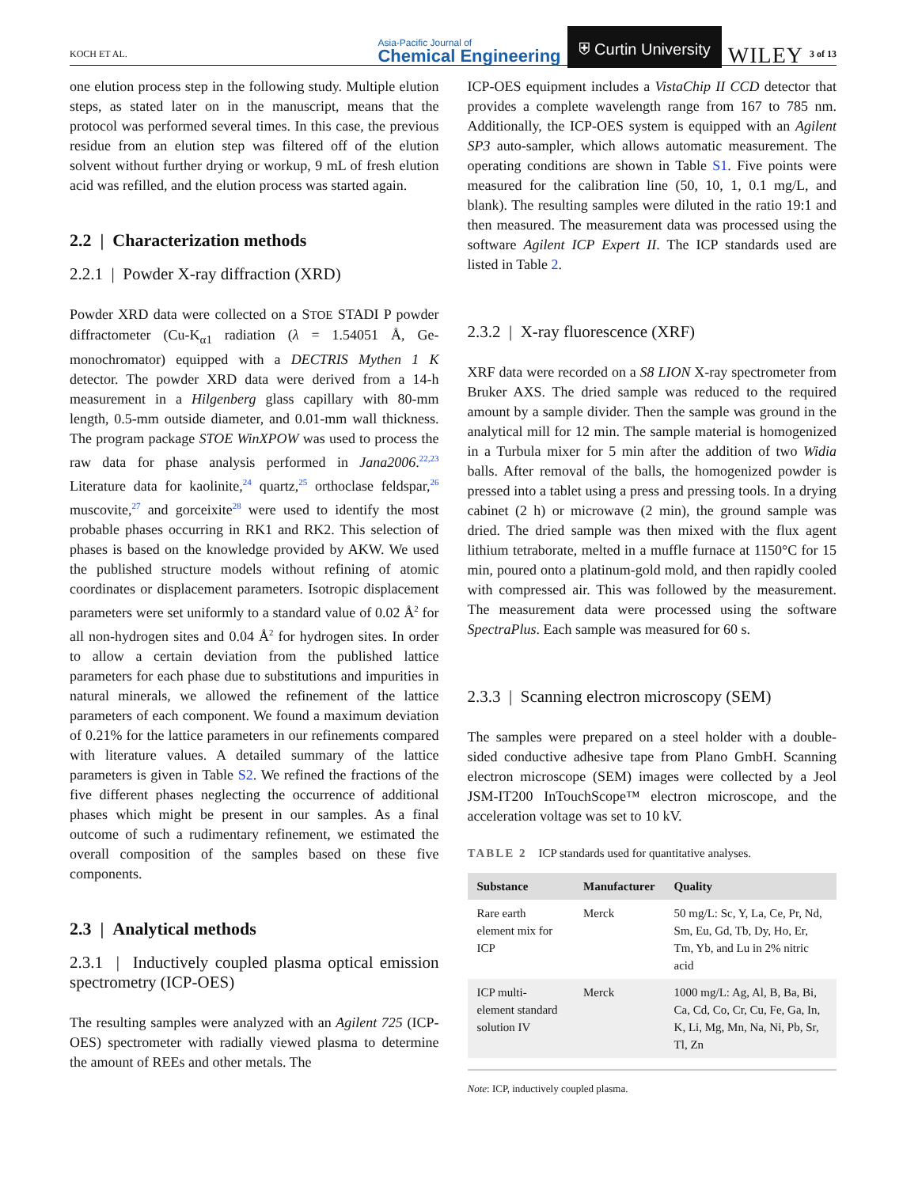KOCH ET AL.
Asia-Pacific Journal of
Chemical Engineering
⛨ Curtin University
WILEY
3 of 13
one elution process step in the following study. Multiple elution steps, as stated later on in the manuscript, means that the protocol was performed several times. In this case, the previous residue from an elution step was filtered off of the elution solvent without further drying or workup, 9 mL of fresh elution acid was refilled, and the elution process was started again.
2.2 | Characterization methods
2.2.1 | Powder X-ray diffraction (XRD)
Powder XRD data were collected on a STOE STADI P powder diffractometer (Cu-K<sub>α1</sub> radiation (λ = 1.54051 Å, Ge-monochromator) equipped with a DECTRIS Mythen 1 K detector. The powder XRD data were derived from a 14-h measurement in a Hilgenberg glass capillary with 80-mm length, 0.5-mm outside diameter, and 0.01-mm wall thickness. The program package STOE WinXPOW was used to process the raw data for phase analysis performed in Jana2006.<sup>22,23</sup> Literature data for kaolinite,<sup>24</sup> quartz,<sup>25</sup> orthoclase feldspar,<sup>26</sup> muscovite,<sup>27</sup> and gorceixite<sup>28</sup> were used to identify the most probable phases occurring in RK1 and RK2. This selection of phases is based on the knowledge provided by AKW. We used the published structure models without refining of atomic coordinates or displacement parameters. Isotropic displacement parameters were set uniformly to a standard value of 0.02 Å<sup>2</sup> for all non-hydrogen sites and 0.04 Å<sup>2</sup> for hydrogen sites. In order to allow a certain deviation from the published lattice parameters for each phase due to substitutions and impurities in natural minerals, we allowed the refinement of the lattice parameters of each component. We found a maximum deviation of 0.21% for the lattice parameters in our refinements compared with literature values. A detailed summary of the lattice parameters is given in Table S2. We refined the fractions of the five different phases neglecting the occurrence of additional phases which might be present in our samples. As a final outcome of such a rudimentary refinement, we estimated the overall composition of the samples based on these five components.
2.3 | Analytical methods
2.3.1 | Inductively coupled plasma optical emission spectrometry (ICP-OES)
The resulting samples were analyzed with an Agilent 725 (ICP-OES) spectrometer with radially viewed plasma to determine the amount of REEs and other metals. The
ICP-OES equipment includes a VistaChip II CCD detector that provides a complete wavelength range from 167 to 785 nm. Additionally, the ICP-OES system is equipped with an Agilent SP3 auto-sampler, which allows automatic measurement. The operating conditions are shown in Table S1. Five points were measured for the calibration line (50, 10, 1, 0.1 mg/L, and blank). The resulting samples were diluted in the ratio 19:1 and then measured. The measurement data was processed using the software Agilent ICP Expert II. The ICP standards used are listed in Table 2.
2.3.2 | X-ray fluorescence (XRF)
XRF data were recorded on a S8 LION X-ray spectrometer from Bruker AXS. The dried sample was reduced to the required amount by a sample divider. Then the sample was ground in the analytical mill for 12 min. The sample material is homogenized in a Turbula mixer for 5 min after the addition of two Widia balls. After removal of the balls, the homogenized powder is pressed into a tablet using a press and pressing tools. In a drying cabinet (2 h) or microwave (2 min), the ground sample was dried. The dried sample was then mixed with the flux agent lithium tetraborate, melted in a muffle furnace at 1150°C for 15 min, poured onto a platinum-gold mold, and then rapidly cooled with compressed air. This was followed by the measurement. The measurement data were processed using the software SpectraPlus. Each sample was measured for 60 s.
2.3.3 | Scanning electron microscopy (SEM)
The samples were prepared on a steel holder with a double-sided conductive adhesive tape from Plano GmbH. Scanning electron microscope (SEM) images were collected by a Jeol JSM-IT200 InTouchScope™ electron microscope, and the acceleration voltage was set to 10 kV.
TABLE 2 ICP standards used for quantitative analyses.
| Substance | Manufacturer | Quality |
| --- | --- | --- |
| Rare earth element mix for ICP | Merck | 50 mg/L: Sc, Y, La, Ce, Pr, Nd, Sm, Eu, Gd, Tb, Dy, Ho, Er, Tm, Yb, and Lu in 2% nitric acid |
| ICP multi-element standard solution IV | Merck | 1000 mg/L: Ag, Al, B, Ba, Bi, Ca, Cd, Co, Cr, Cu, Fe, Ga, In, K, Li, Mg, Mn, Na, Ni, Pb, Sr, Tl, Zn |
Note: ICP, inductively coupled plasma.